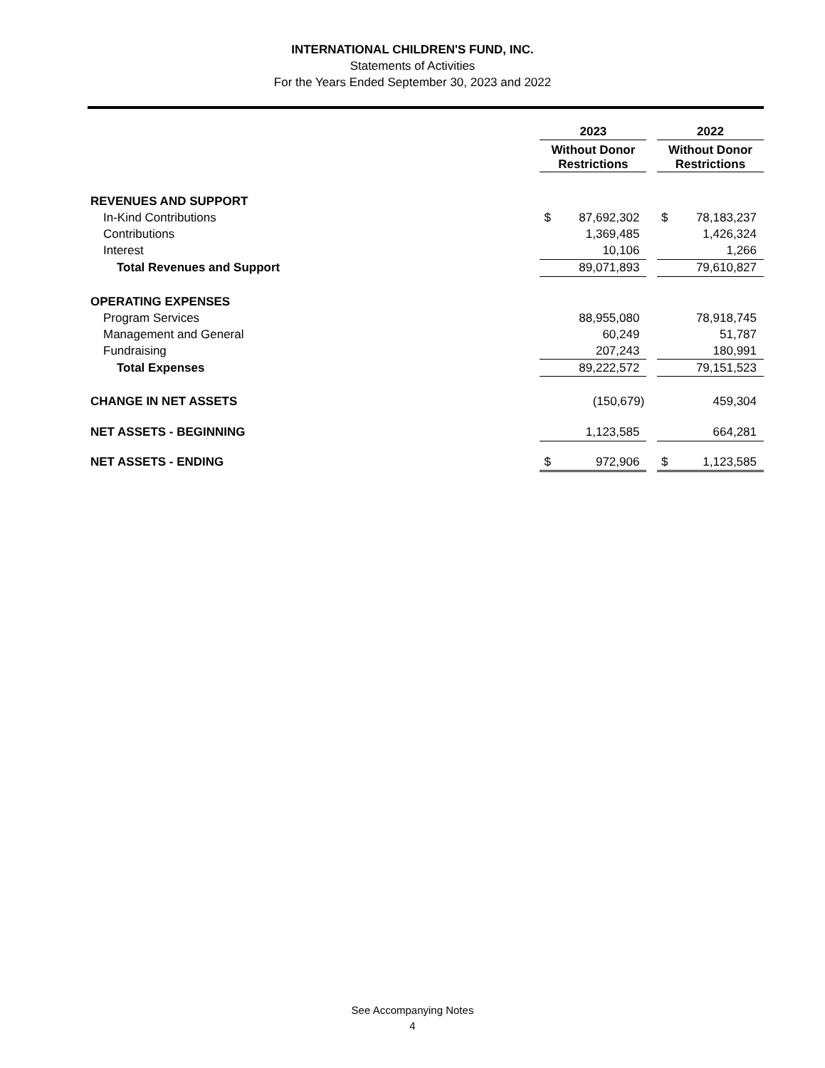INTERNATIONAL CHILDREN'S FUND, INC.
Statements of Activities
For the Years Ended September 30, 2023 and 2022
| | 2023 | | | 2022 | |
| --- | --- | --- | --- | --- | --- |
| | Without Donor Restrictions | | | Without Donor Restrictions | |
| REVENUES AND SUPPORT | | | | | |
| In-Kind Contributions | $ | 87,692,302 | | $ | 78,183,237 |
| Contributions | | 1,369,485 | | | 1,426,324 |
| Interest | | 10,106 | | | 1,266 |
| Total Revenues and Support | | 89,071,893 | | | 79,610,827 |
| OPERATING EXPENSES | | | | | |
| Program Services | | 88,955,080 | | | 78,918,745 |
| Management and General | | 60,249 | | | 51,787 |
| Fundraising | | 207,243 | | | 180,991 |
| Total Expenses | | 89,222,572 | | | 79,151,523 |
| CHANGE IN NET ASSETS | | (150,679) | | | 459,304 |
| NET ASSETS - BEGINNING | | 1,123,585 | | | 664,281 |
| NET ASSETS - ENDING | $ | 972,906 | | $ | 1,123,585 |
See Accompanying Notes
4